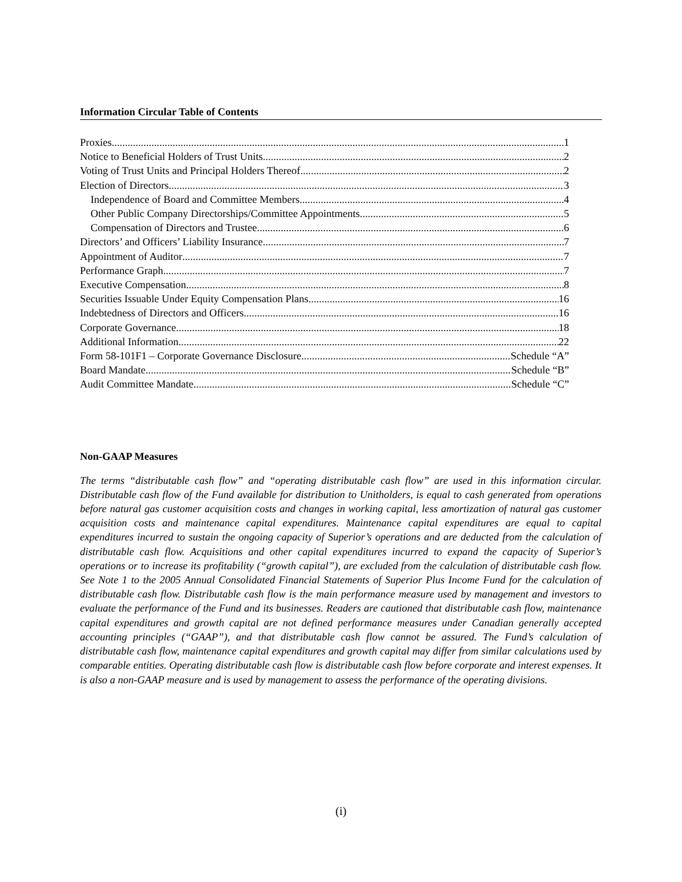Information Circular Table of Contents
Proxies. 1
Notice to Beneficial Holders of Trust Units 2
Voting of Trust Units and Principal Holders Thereof 2
Election of Directors 3
Independence of Board and Committee Members 4
Other Public Company Directorships/Committee Appointments 5
Compensation of Directors and Trustee 6
Directors’ and Officers’ Liability Insurance 7
Appointment of Auditor 7
Performance Graph 7
Executive Compensation 8
Securities Issuable Under Equity Compensation Plans 16
Indebtedness of Directors and Officers 16
Corporate Governance 18
Additional Information 22
Form 58-101F1 – Corporate Governance Disclosure Schedule “A”
Board Mandate Schedule “B”
Audit Committee Mandate Schedule “C”
Non-GAAP Measures
The terms “distributable cash flow” and “operating distributable cash flow” are used in this information circular. Distributable cash flow of the Fund available for distribution to Unitholders, is equal to cash generated from operations before natural gas customer acquisition costs and changes in working capital, less amortization of natural gas customer acquisition costs and maintenance capital expenditures. Maintenance capital expenditures are equal to capital expenditures incurred to sustain the ongoing capacity of Superior’s operations and are deducted from the calculation of distributable cash flow. Acquisitions and other capital expenditures incurred to expand the capacity of Superior’s operations or to increase its profitability (“growth capital”), are excluded from the calculation of distributable cash flow. See Note 1 to the 2005 Annual Consolidated Financial Statements of Superior Plus Income Fund for the calculation of distributable cash flow. Distributable cash flow is the main performance measure used by management and investors to evaluate the performance of the Fund and its businesses. Readers are cautioned that distributable cash flow, maintenance capital expenditures and growth capital are not defined performance measures under Canadian generally accepted accounting principles (“GAAP”), and that distributable cash flow cannot be assured. The Fund’s calculation of distributable cash flow, maintenance capital expenditures and growth capital may differ from similar calculations used by comparable entities. Operating distributable cash flow is distributable cash flow before corporate and interest expenses. It is also a non-GAAP measure and is used by management to assess the performance of the operating divisions.
(i)